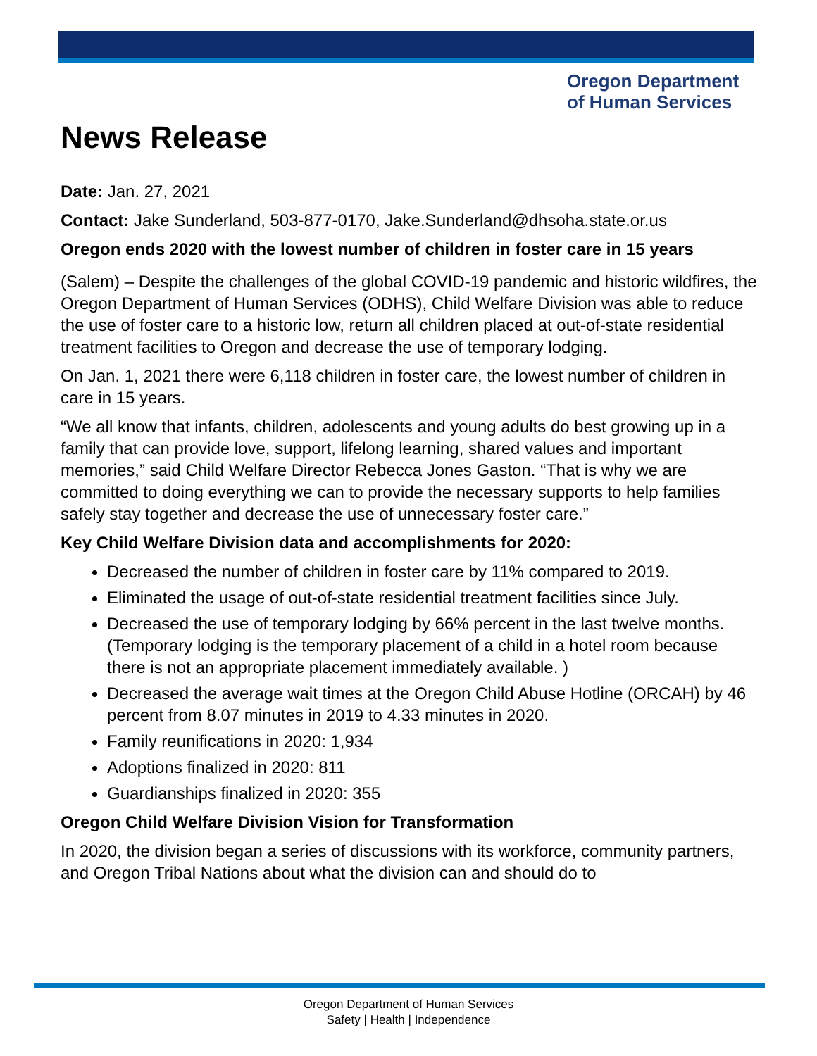Oregon Department
of Human Services
News Release
Date: Jan. 27, 2021
Contact: Jake Sunderland, 503-877-0170, Jake.Sunderland@dhsoha.state.or.us
Oregon ends 2020 with the lowest number of children in foster care in 15 years
(Salem) – Despite the challenges of the global COVID-19 pandemic and historic wildfires, the Oregon Department of Human Services (ODHS), Child Welfare Division was able to reduce the use of foster care to a historic low, return all children placed at out-of-state residential treatment facilities to Oregon and decrease the use of temporary lodging.
On Jan. 1, 2021 there were 6,118 children in foster care, the lowest number of children in care in 15 years.
“We all know that infants, children, adolescents and young adults do best growing up in a family that can provide love, support, lifelong learning, shared values and important memories,” said Child Welfare Director Rebecca Jones Gaston. “That is why we are committed to doing everything we can to provide the necessary supports to help families safely stay together and decrease the use of unnecessary foster care.”
Key Child Welfare Division data and accomplishments for 2020:
Decreased the number of children in foster care by 11% compared to 2019.
Eliminated the usage of out-of-state residential treatment facilities since July.
Decreased the use of temporary lodging by 66% percent in the last twelve months. (Temporary lodging is the temporary placement of a child in a hotel room because there is not an appropriate placement immediately available. )
Decreased the average wait times at the Oregon Child Abuse Hotline (ORCAH) by 46 percent from 8.07 minutes in 2019 to 4.33 minutes in 2020.
Family reunifications in 2020: 1,934
Adoptions finalized in 2020: 811
Guardianships finalized in 2020: 355
Oregon Child Welfare Division Vision for Transformation
In 2020, the division began a series of discussions with its workforce, community partners, and Oregon Tribal Nations about what the division can and should do to
Oregon Department of Human Services
Safety | Health | Independence